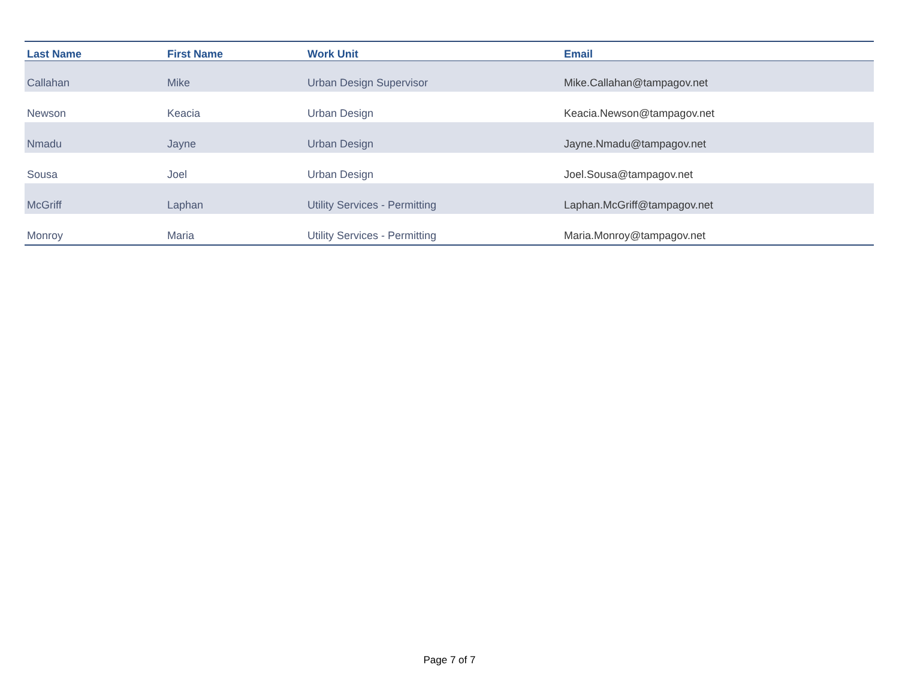| Last Name | First Name | Work Unit | Email |
| --- | --- | --- | --- |
| Callahan | Mike | Urban Design Supervisor | Mike.Callahan@tampagov.net |
| Newson | Keacia | Urban Design | Keacia.Newson@tampagov.net |
| Nmadu | Jayne | Urban Design | Jayne.Nmadu@tampagov.net |
| Sousa | Joel | Urban Design | Joel.Sousa@tampagov.net |
| McGriff | Laphan | Utility Services - Permitting | Laphan.McGriff@tampagov.net |
| Monroy | Maria | Utility Services - Permitting | Maria.Monroy@tampagov.net |
Page 7 of 7